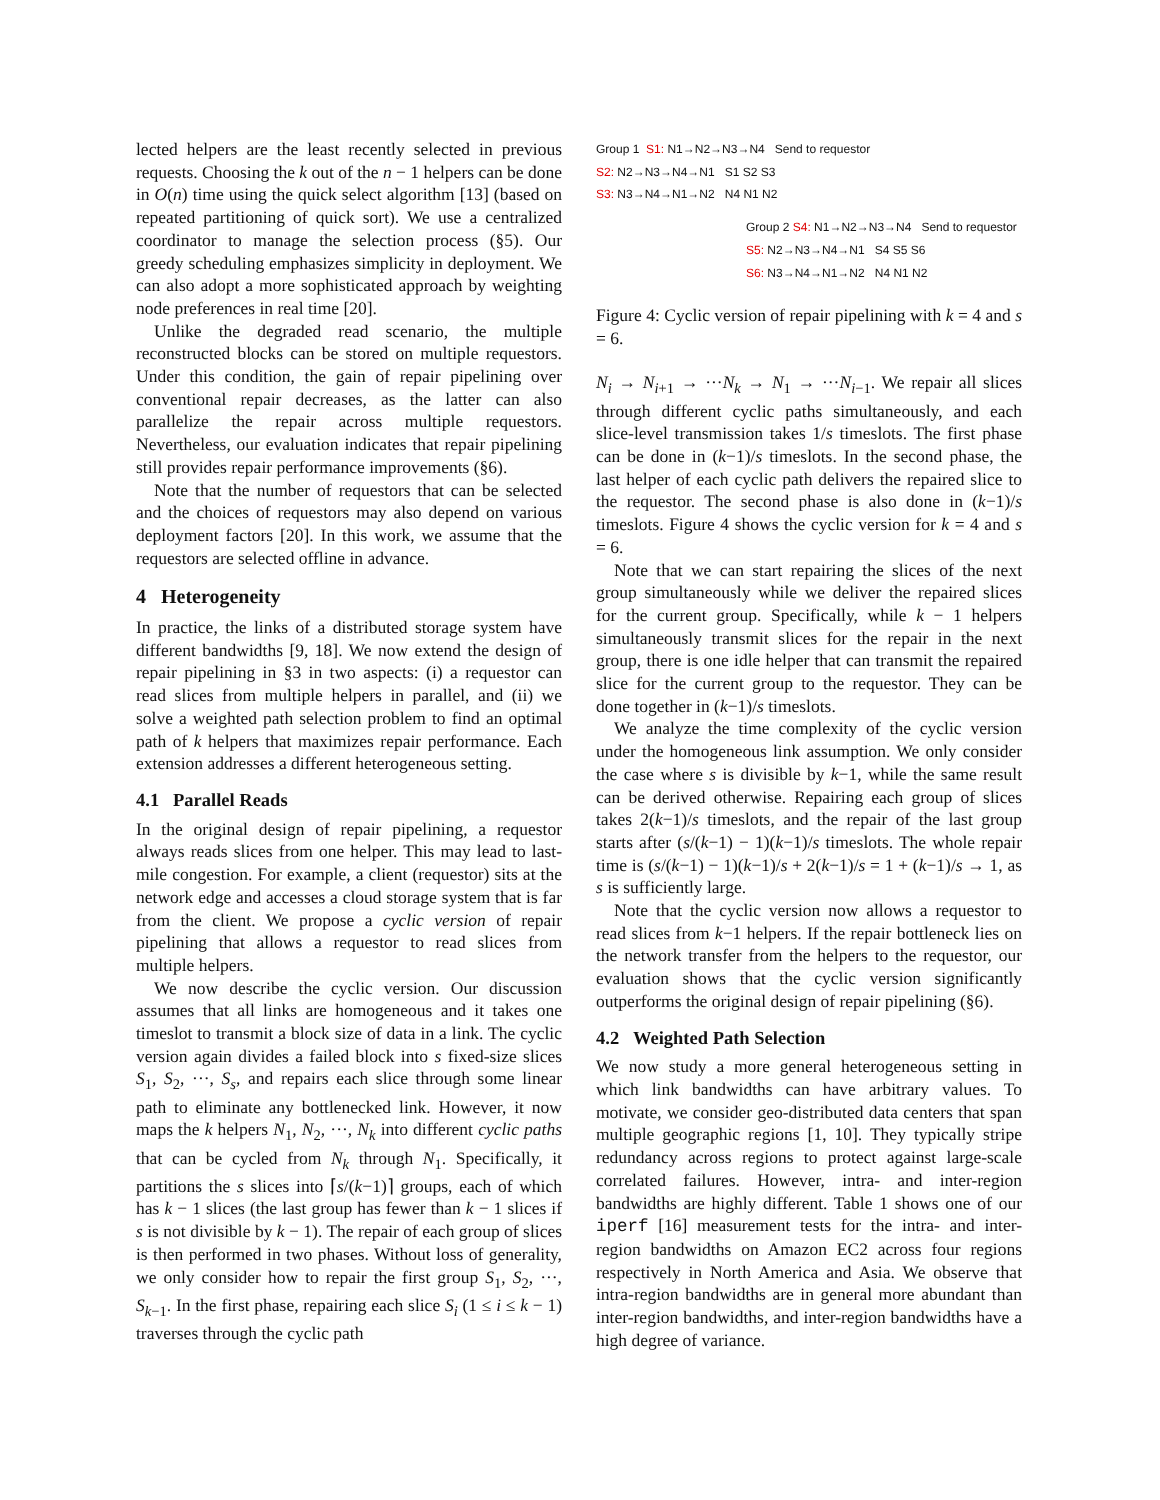lected helpers are the least recently selected in previous requests. Choosing the k out of the n − 1 helpers can be done in O(n) time using the quick select algorithm [13] (based on repeated partitioning of quick sort). We use a centralized coordinator to manage the selection process (§5). Our greedy scheduling emphasizes simplicity in deployment. We can also adopt a more sophisticated approach by weighting node preferences in real time [20].
Unlike the degraded read scenario, the multiple reconstructed blocks can be stored on multiple requestors. Under this condition, the gain of repair pipelining over conventional repair decreases, as the latter can also parallelize the repair across multiple requestors. Nevertheless, our evaluation indicates that repair pipelining still provides repair performance improvements (§6).
Note that the number of requestors that can be selected and the choices of requestors may also depend on various deployment factors [20]. In this work, we assume that the requestors are selected offline in advance.
4 Heterogeneity
In practice, the links of a distributed storage system have different bandwidths [9, 18]. We now extend the design of repair pipelining in §3 in two aspects: (i) a requestor can read slices from multiple helpers in parallel, and (ii) we solve a weighted path selection problem to find an optimal path of k helpers that maximizes repair performance. Each extension addresses a different heterogeneous setting.
4.1 Parallel Reads
In the original design of repair pipelining, a requestor always reads slices from one helper. This may lead to last-mile congestion. For example, a client (requestor) sits at the network edge and accesses a cloud storage system that is far from the client. We propose a cyclic version of repair pipelining that allows a requestor to read slices from multiple helpers.
We now describe the cyclic version. Our discussion assumes that all links are homogeneous and it takes one timeslot to transmit a block size of data in a link. The cyclic version again divides a failed block into s fixed-size slices S<sub>1</sub>, S<sub>2</sub>, ···, S<sub>s</sub>, and repairs each slice through some linear path to eliminate any bottlenecked link. However, it now maps the k helpers N<sub>1</sub>, N<sub>2</sub>, ···, N<sub>k</sub> into different cyclic paths that can be cycled from N<sub>k</sub> through N<sub>1</sub>. Specifically, it partitions the s slices into ⌈s/(k−1)⌉ groups, each of which has k − 1 slices (the last group has fewer than k − 1 slices if s is not divisible by k − 1). The repair of each group of slices is then performed in two phases. Without loss of generality, we only consider how to repair the first group S<sub>1</sub>, S<sub>2</sub>, ···, S<sub>k−1</sub>. In the first phase, repairing each slice S<sub>i</sub> (1 ≤ i ≤ k − 1) traverses through the cyclic path
Group 1 S1: N1→N2→N3→N4 Send to requestor
S2: N2→N3→N4→N1 S1 S2 S3
S3: N3→N4→N1→N2 N4 N1 N2
Group 2 S4: N1→N2→N3→N4 Send to requestor
S5: N2→N3→N4→N1 S4 S5 S6
S6: N3→N4→N1→N2 N4 N1 N2
Figure 4: Cyclic version of repair pipelining with k = 4 and s = 6.
N<sub>i</sub> → N<sub>i+1</sub> → ···N<sub>k</sub> → N<sub>1</sub> → ···N<sub>i−1</sub>. We repair all slices through different cyclic paths simultaneously, and each slice-level transmission takes 1/s timeslots. The first phase can be done in (k−1)/s timeslots. In the second phase, the last helper of each cyclic path delivers the repaired slice to the requestor. The second phase is also done in (k−1)/s timeslots. Figure 4 shows the cyclic version for k = 4 and s = 6.
Note that we can start repairing the slices of the next group simultaneously while we deliver the repaired slices for the current group. Specifically, while k − 1 helpers simultaneously transmit slices for the repair in the next group, there is one idle helper that can transmit the repaired slice for the current group to the requestor. They can be done together in (k−1)/s timeslots.
We analyze the time complexity of the cyclic version under the homogeneous link assumption. We only consider the case where s is divisible by k−1, while the same result can be derived otherwise. Repairing each group of slices takes 2(k−1)/s timeslots, and the repair of the last group starts after (s/(k−1) − 1)(k−1)/s timeslots. The whole repair time is (s/(k−1) − 1)(k−1)/s + 2(k−1)/s = 1 + (k−1)/s → 1, as s is sufficiently large.
Note that the cyclic version now allows a requestor to read slices from k−1 helpers. If the repair bottleneck lies on the network transfer from the helpers to the requestor, our evaluation shows that the cyclic version significantly outperforms the original design of repair pipelining (§6).
4.2 Weighted Path Selection
We now study a more general heterogeneous setting in which link bandwidths can have arbitrary values. To motivate, we consider geo-distributed data centers that span multiple geographic regions [1, 10]. They typically stripe redundancy across regions to protect against large-scale correlated failures. However, intra- and inter-region bandwidths are highly different. Table 1 shows one of our iperf [16] measurement tests for the intra- and inter-region bandwidths on Amazon EC2 across four regions respectively in North America and Asia. We observe that intra-region bandwidths are in general more abundant than inter-region bandwidths, and inter-region bandwidths have a high degree of variance.